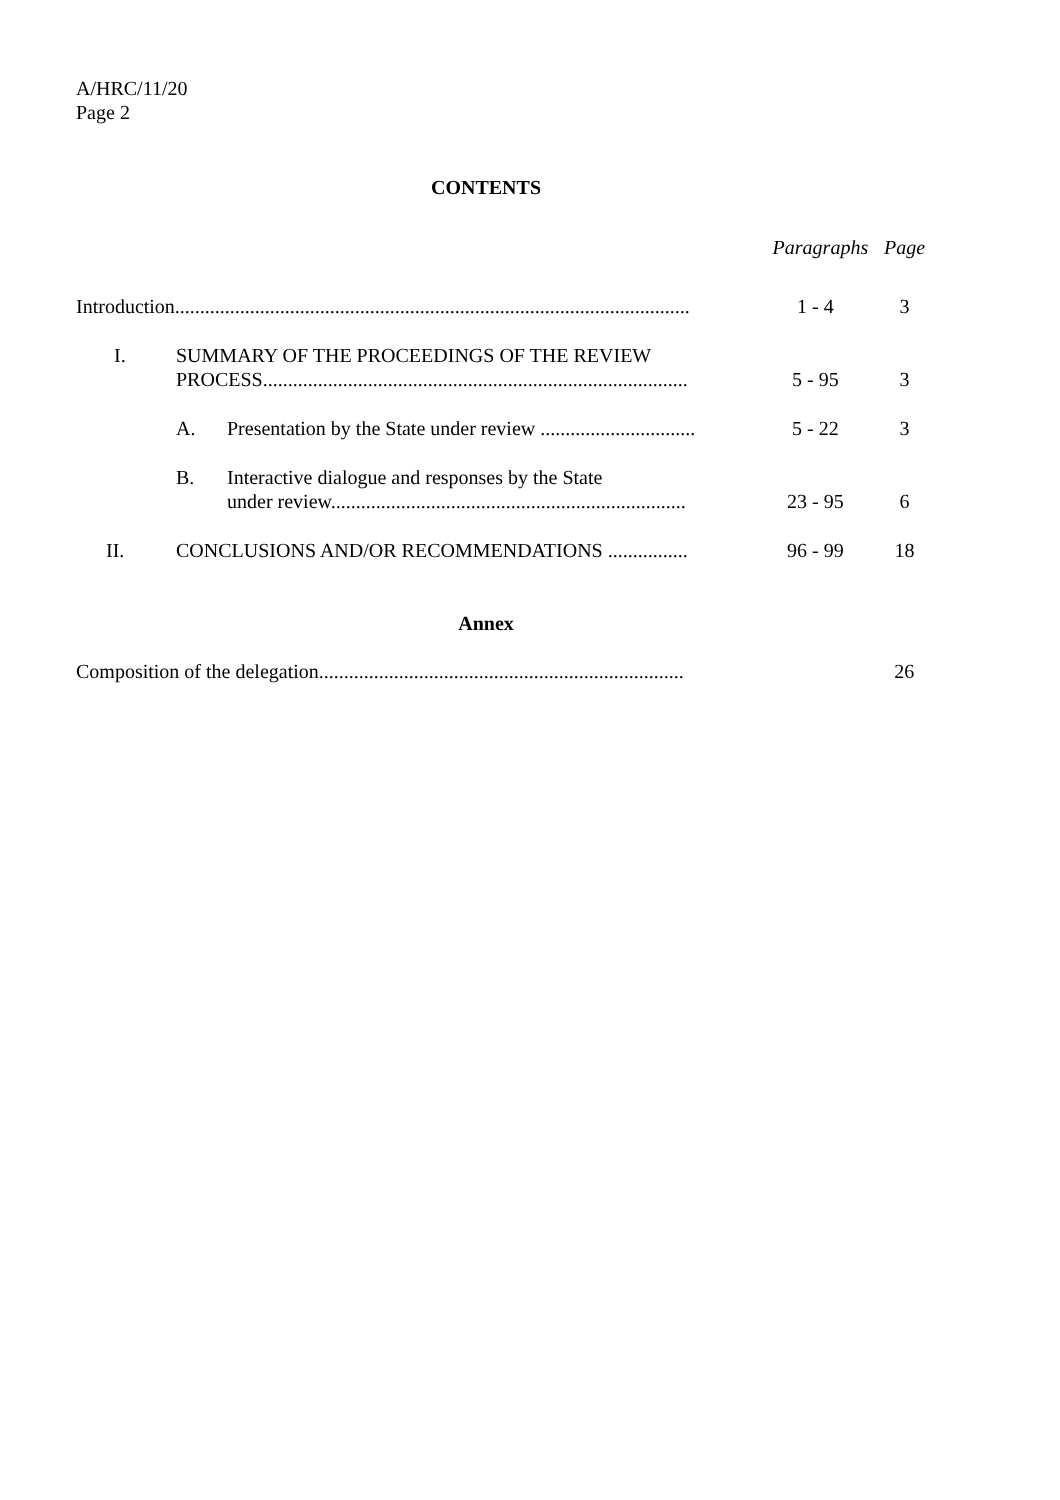A/HRC/11/20
Page 2
CONTENTS
| | Paragraphs | Page |
| Introduction....................................................................................................... | 1 - 4 | 3 |
| I. SUMMARY OF THE PROCEEDINGS OF THE REVIEW PROCESS..................................................................................... | 5 - 95 | 3 |
| A. Presentation by the State under review ............................... | 5 - 22 | 3 |
| B. Interactive dialogue and responses by the State under review....................................................................... | 23 - 95 | 6 |
| II. CONCLUSIONS AND/OR RECOMMENDATIONS ................ | 96 - 99 | 18 |
Annex
| Composition of the delegation......................................................................... | | 26 |